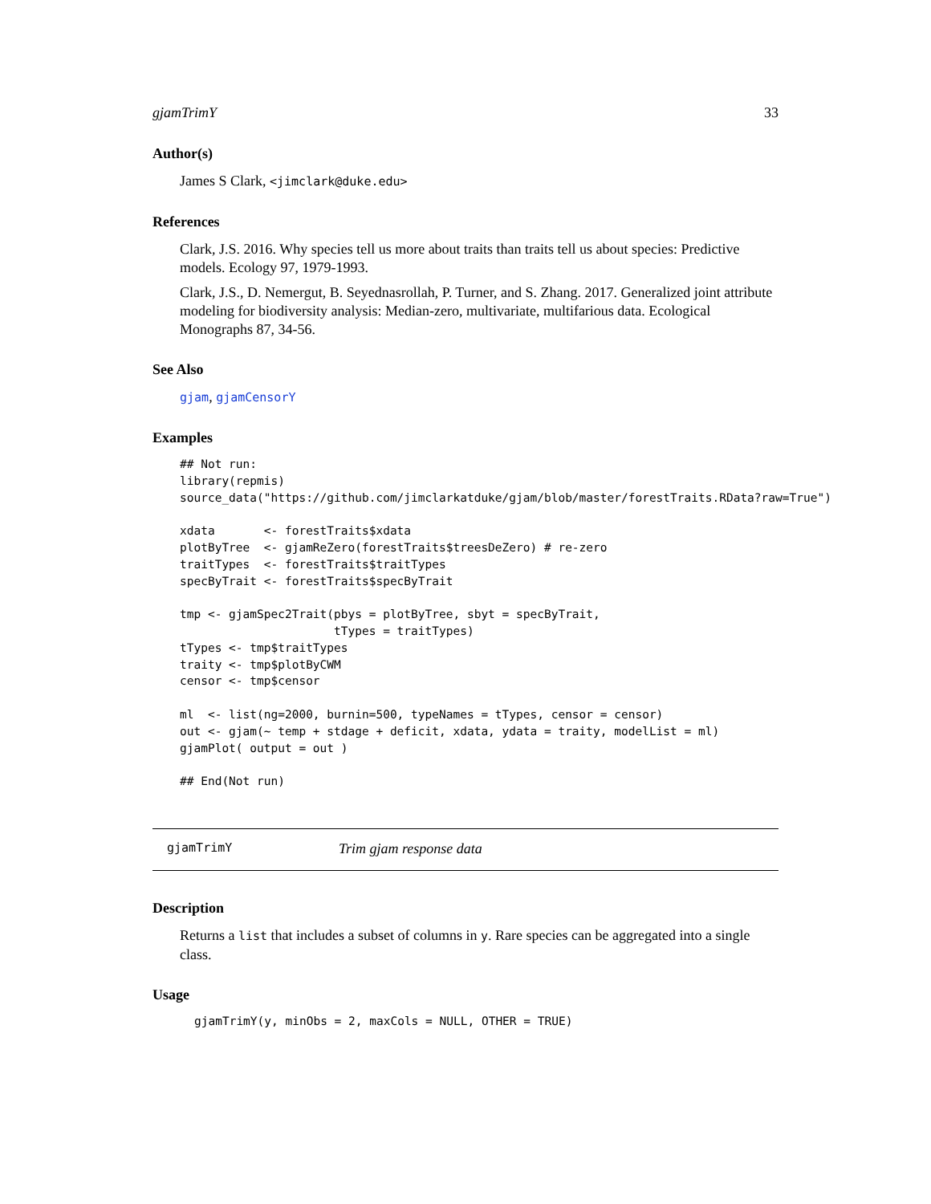gjamTrimY 33
Author(s)
James S Clark, <jimclark@duke.edu>
References
Clark, J.S. 2016. Why species tell us more about traits than traits tell us about species: Predictive models. Ecology 97, 1979-1993.
Clark, J.S., D. Nemergut, B. Seyednasrollah, P. Turner, and S. Zhang. 2017. Generalized joint attribute modeling for biodiversity analysis: Median-zero, multivariate, multifarious data. Ecological Monographs 87, 34-56.
See Also
gjam, gjamCensorY
Examples
## Not run:
library(repmis)
source_data("https://github.com/jimclarkatduke/gjam/blob/master/forestTraits.RData?raw=True")

xdata       <- forestTraits$xdata
plotByTree  <- gjamReZero(forestTraits$treesDeZero) # re-zero
traitTypes  <- forestTraits$traitTypes
specByTrait <- forestTraits$specByTrait

tmp <- gjamSpec2Trait(pbys = plotByTree, sbyt = specByTrait,
                      tTypes = traitTypes)
tTypes <- tmp$traitTypes
traity <- tmp$plotByCWM
censor <- tmp$censor

ml  <- list(ng=2000, burnin=500, typeNames = tTypes, censor = censor)
out <- gjam(~ temp + stdage + deficit, xdata, ydata = traity, modelList = ml)
gjamPlot( output = out )

## End(Not run)
gjamTrimY Trim gjam response data
Description
Returns a list that includes a subset of columns in y. Rare species can be aggregated into a single class.
Usage
gjamTrimY(y, minObs = 2, maxCols = NULL, OTHER = TRUE)